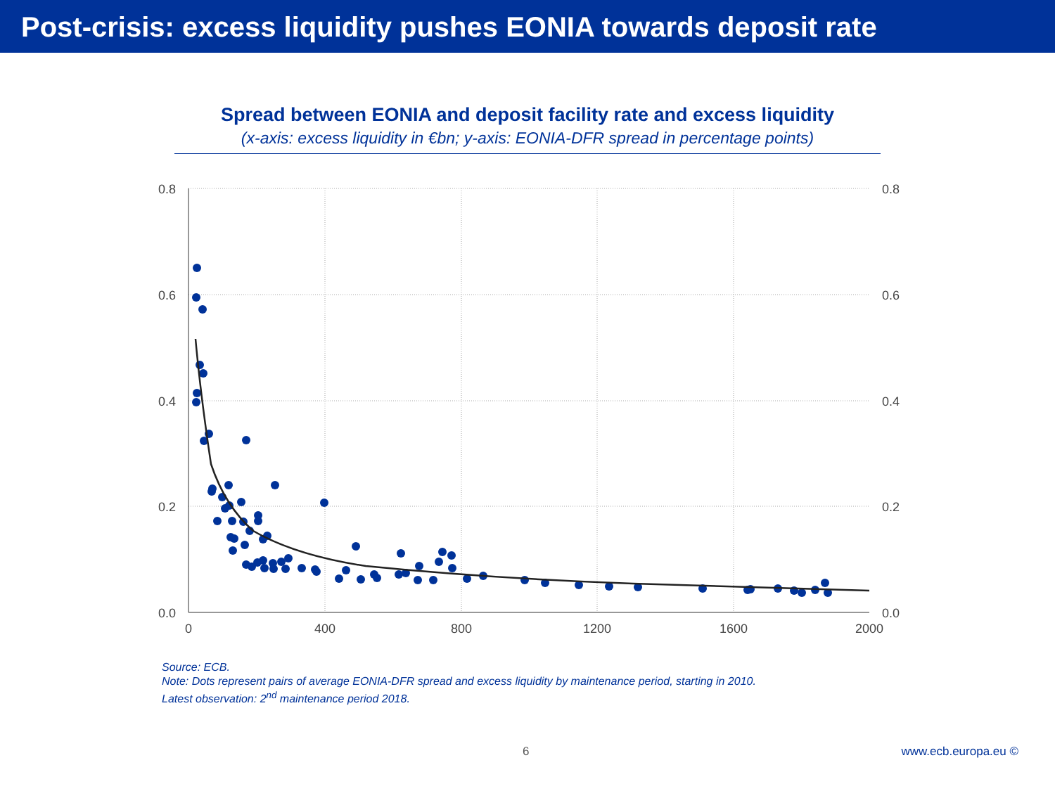Post-crisis: excess liquidity pushes EONIA towards deposit rate
Spread between EONIA and deposit facility rate and excess liquidity
(x-axis: excess liquidity in €bn; y-axis: EONIA-DFR spread in percentage points)
0.8
0.6
0.4
0.2
0.0
0.8
0.6
0.4
0.2
0.0
0
400
800
1200
1600
2000
Source: ECB.
Note: Dots represent pairs of average EONIA-DFR spread and excess liquidity by maintenance period, starting in 2010.
Latest observation: 2<sup>nd</sup> maintenance period 2018.
6 www.ecb.europa.eu ©